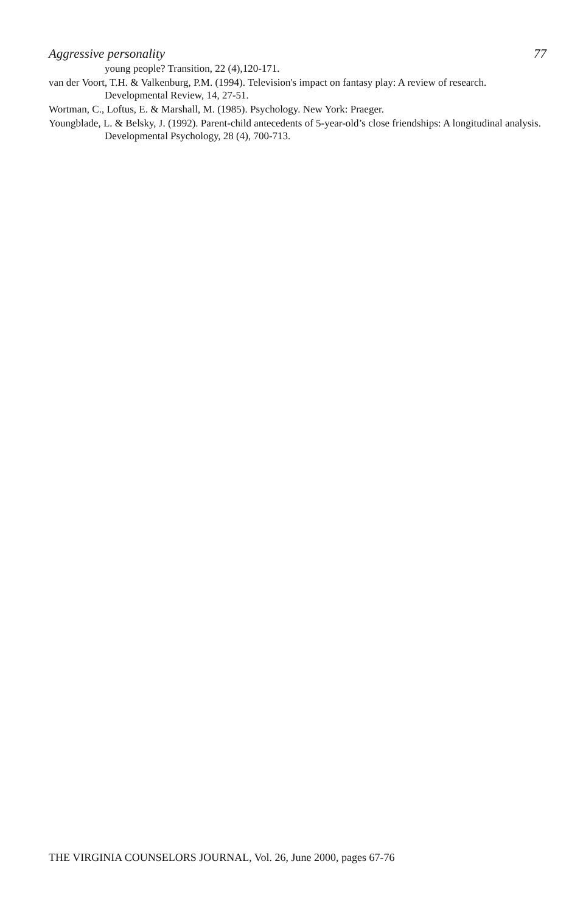Aggressive personality 77
young people? Transition, 22 (4),120-171.
van der Voort, T.H. & Valkenburg, P.M. (1994). Television's impact on fantasy play: A review of research. Developmental Review, 14, 27-51.
Wortman, C., Loftus, E. & Marshall, M. (1985). Psychology. New York: Praeger.
Youngblade, L. & Belsky, J. (1992). Parent-child antecedents of 5-year-old’s close friendships: A longitudinal analysis. Developmental Psychology, 28 (4), 700-713.
THE VIRGINIA COUNSELORS JOURNAL, Vol. 26, June 2000, pages 67-76